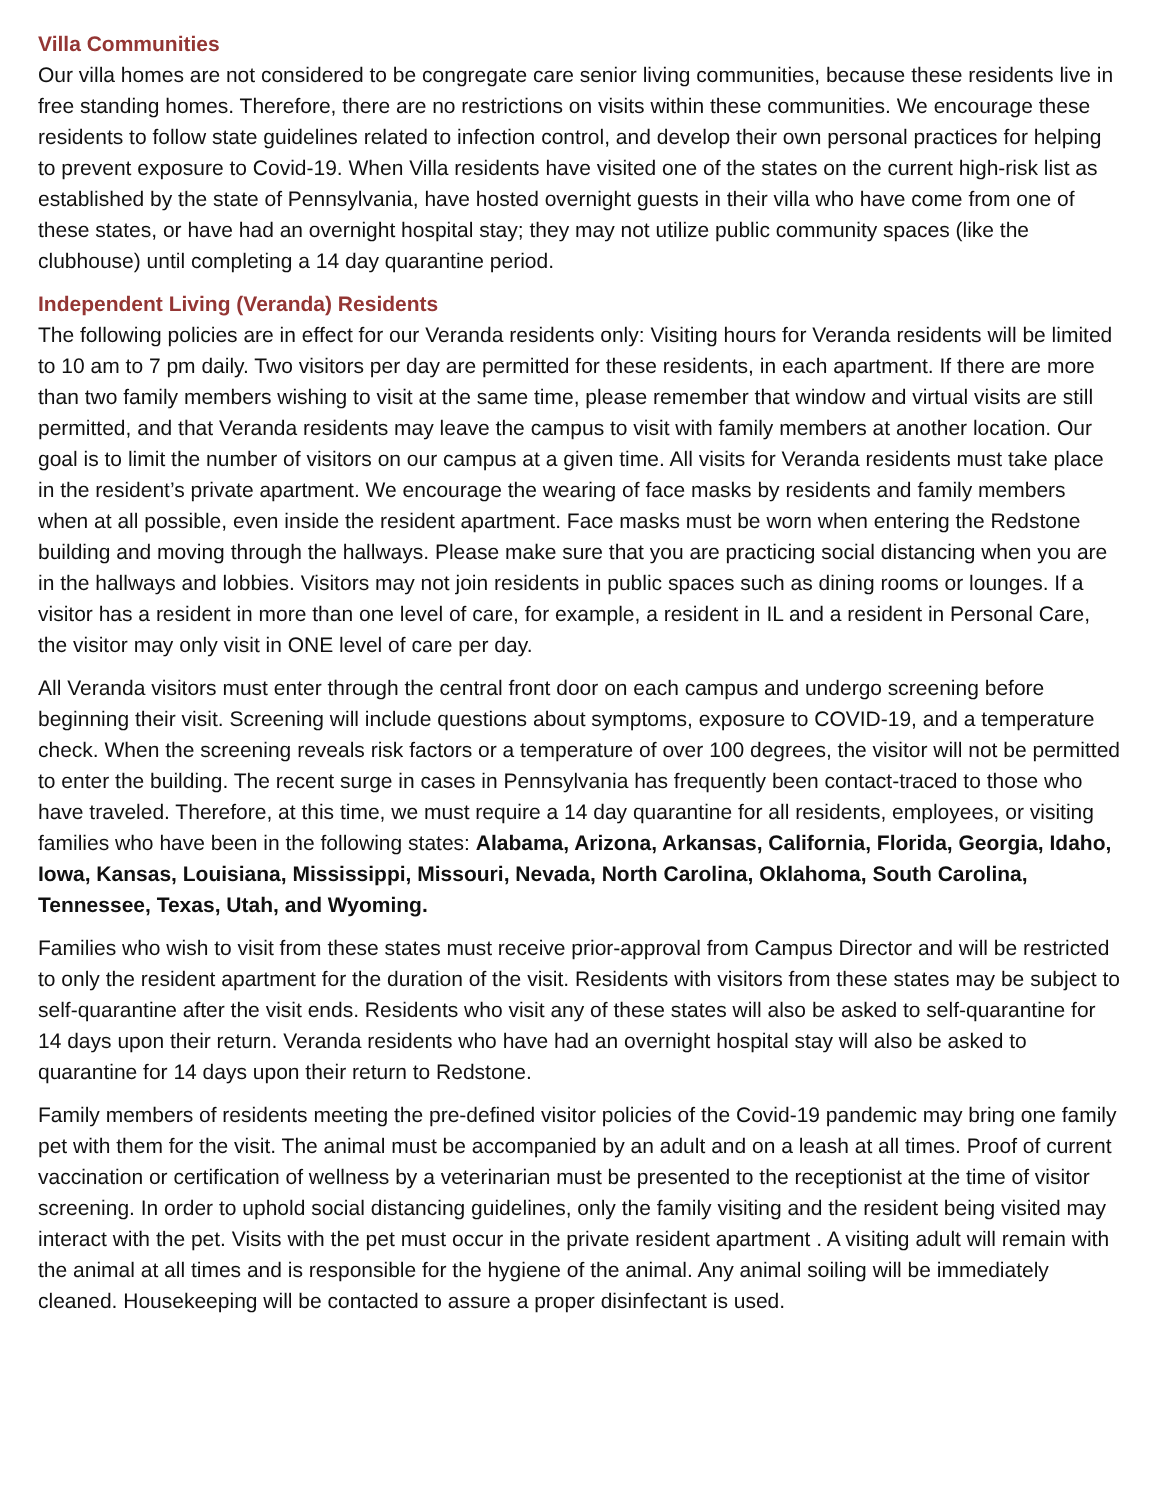Villa Communities
Our villa homes are not considered to be congregate care senior living communities, because these residents live in free standing homes. Therefore, there are no restrictions on visits within these communities. We encourage these residents to follow state guidelines related to infection control, and develop their own personal practices for helping to prevent exposure to Covid-19. When Villa residents have visited one of the states on the current high-risk list as established by the state of Pennsylvania, have hosted overnight guests in their villa who have come from one of these states, or have had an overnight hospital stay; they may not utilize public community spaces (like the clubhouse) until completing a 14 day quarantine period.
Independent Living (Veranda) Residents
The following policies are in effect for our Veranda residents only: Visiting hours for Veranda residents will be limited to 10 am to 7 pm daily. Two visitors per day are permitted for these residents, in each apartment. If there are more than two family members wishing to visit at the same time, please remember that window and virtual visits are still permitted, and that Veranda residents may leave the campus to visit with family members at another location. Our goal is to limit the number of visitors on our campus at a given time. All visits for Veranda residents must take place in the resident’s private apartment. We encourage the wearing of face masks by residents and family members when at all possible, even inside the resident apartment. Face masks must be worn when entering the Redstone building and moving through the hallways. Please make sure that you are practicing social distancing when you are in the hallways and lobbies. Visitors may not join residents in public spaces such as dining rooms or lounges. If a visitor has a resident in more than one level of care, for example, a resident in IL and a resident in Personal Care, the visitor may only visit in ONE level of care per day.
All Veranda visitors must enter through the central front door on each campus and undergo screening before beginning their visit. Screening will include questions about symptoms, exposure to COVID-19, and a temperature check. When the screening reveals risk factors or a temperature of over 100 degrees, the visitor will not be permitted to enter the building. The recent surge in cases in Pennsylvania has frequently been contact-traced to those who have traveled. Therefore, at this time, we must require a 14 day quarantine for all residents, employees, or visiting families who have been in the following states: Alabama, Arizona, Arkansas, California, Florida, Georgia, Idaho, Iowa, Kansas, Louisiana, Mississippi, Missouri, Nevada, North Carolina, Oklahoma, South Carolina, Tennessee, Texas, Utah, and Wyoming.
Families who wish to visit from these states must receive prior-approval from Campus Director and will be restricted to only the resident apartment for the duration of the visit. Residents with visitors from these states may be subject to self-quarantine after the visit ends. Residents who visit any of these states will also be asked to self-quarantine for 14 days upon their return. Veranda residents who have had an overnight hospital stay will also be asked to quarantine for 14 days upon their return to Redstone.
Family members of residents meeting the pre-defined visitor policies of the Covid-19 pandemic may bring one family pet with them for the visit. The animal must be accompanied by an adult and on a leash at all times. Proof of current vaccination or certification of wellness by a veterinarian must be presented to the receptionist at the time of visitor screening. In order to uphold social distancing guidelines, only the family visiting and the resident being visited may interact with the pet. Visits with the pet must occur in the private resident apartment . A visiting adult will remain with the animal at all times and is responsible for the hygiene of the animal. Any animal soiling will be immediately cleaned. Housekeeping will be contacted to assure a proper disinfectant is used.